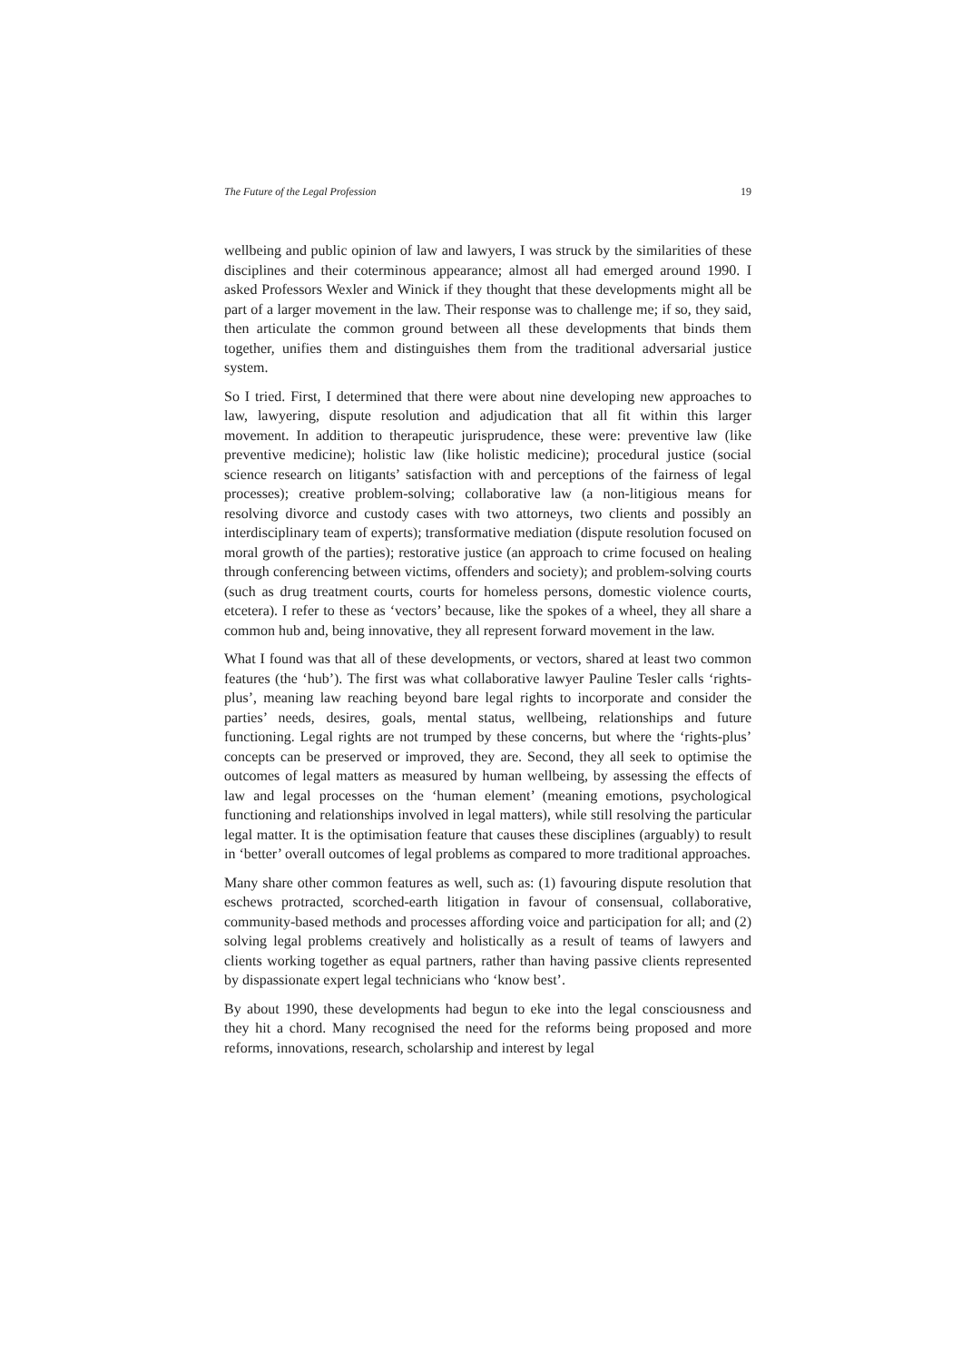The Future of the Legal Profession 19
wellbeing and public opinion of law and lawyers, I was struck by the similarities of these disciplines and their coterminous appearance; almost all had emerged around 1990. I asked Professors Wexler and Winick if they thought that these developments might all be part of a larger movement in the law. Their response was to challenge me; if so, they said, then articulate the common ground between all these developments that binds them together, unifies them and distinguishes them from the traditional adversarial justice system.
So I tried. First, I determined that there were about nine developing new approaches to law, lawyering, dispute resolution and adjudication that all fit within this larger movement. In addition to therapeutic jurisprudence, these were: preventive law (like preventive medicine); holistic law (like holistic medicine); procedural justice (social science research on litigants’ satisfaction with and perceptions of the fairness of legal processes); creative problem-solving; collaborative law (a non-litigious means for resolving divorce and custody cases with two attorneys, two clients and possibly an interdisciplinary team of experts); transformative mediation (dispute resolution focused on moral growth of the parties); restorative justice (an approach to crime focused on healing through conferencing between victims, offenders and society); and problem-solving courts (such as drug treatment courts, courts for homeless persons, domestic violence courts, etcetera). I refer to these as ‘vectors’ because, like the spokes of a wheel, they all share a common hub and, being innovative, they all represent forward movement in the law.
What I found was that all of these developments, or vectors, shared at least two common features (the ‘hub’). The first was what collaborative lawyer Pauline Tesler calls ‘rights-plus’, meaning law reaching beyond bare legal rights to incorporate and consider the parties’ needs, desires, goals, mental status, wellbeing, relationships and future functioning. Legal rights are not trumped by these concerns, but where the ‘rights-plus’ concepts can be preserved or improved, they are. Second, they all seek to optimise the outcomes of legal matters as measured by human wellbeing, by assessing the effects of law and legal processes on the ‘human element’ (meaning emotions, psychological functioning and relationships involved in legal matters), while still resolving the particular legal matter. It is the optimisation feature that causes these disciplines (arguably) to result in ‘better’ overall outcomes of legal problems as compared to more traditional approaches.
Many share other common features as well, such as: (1) favouring dispute resolution that eschews protracted, scorched-earth litigation in favour of consensual, collaborative, community-based methods and processes affording voice and participation for all; and (2) solving legal problems creatively and holistically as a result of teams of lawyers and clients working together as equal partners, rather than having passive clients represented by dispassionate expert legal technicians who ‘know best’.
By about 1990, these developments had begun to eke into the legal consciousness and they hit a chord. Many recognised the need for the reforms being proposed and more reforms, innovations, research, scholarship and interest by legal